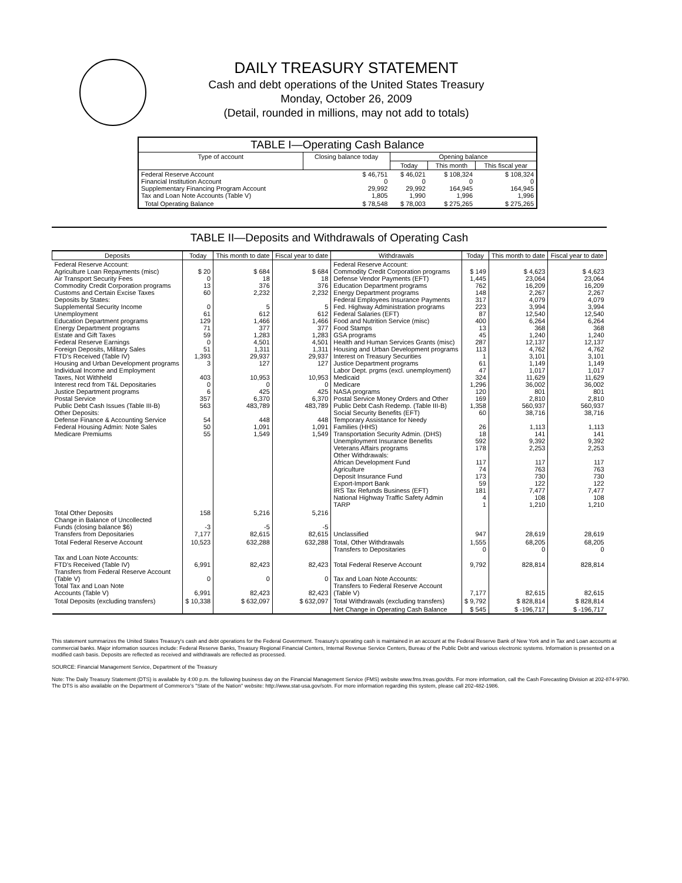DAILY TREASURY STATEMENT
Cash and debt operations of the United States Treasury
Monday, October 26, 2009
(Detail, rounded in millions, may not add to totals)
| TABLE I—Operating Cash Balance | | | | |
| --- | --- | --- | --- | --- |
| Type of account | Closing balance today | Opening balance | | |
| | | Today | This month | This fiscal year |
| Federal Reserve Account Financial Institution Account Supplementary Financing Program Account Tax and Loan Note Accounts (Table V) | $ 46,751 0 29,992 1,805 | $ 46,021 0 29,992 1,990 | $ 108,324 0 164,945 1,996 | $ 108,324 0 164,945 1,996 |
| Total Operating Balance | $ 78,548 | $ 78,003 | $ 275,265 | $ 275,265 |
TABLE II—Deposits and Withdrawals of Operating Cash
| Deposits | Today | This month to date | Fiscal year to date | Withdrawals | Today | This month to date | Fiscal year to date |
| --- | --- | --- | --- | --- | --- | --- | --- |
| Federal Reserve Account: Agriculture Loan Repayments (misc) Air Transport Security Fees Commodity Credit Corporation programs Customs and Certain Excise Taxes Deposits by States: Supplemental Security Income Unemployment Education Department programs Energy Department programs Estate and Gift Taxes Federal Reserve Earnings Foreign Deposits, Military Sales FTD's Received (Table IV) Housing and Urban Development programs Individual Income and Employment Taxes, Not Withheld Interest recd from T&L Depositaries Justice Department programs Postal Service Public Debt Cash Issues (Table III-B) Other Deposits: Defense Finance & Accounting Service Federal Housing Admin: Note Sales Medicare Premiums | $ 20 0 13 60 0 61 129 71 59 0 51 1,393 3 403 0 6 357 563 54 50 55 | $ 684 18 376 2,232 5 612 1,466 377 1,283 4,501 1,311 29,937 127 10,953 0 425 6,370 483,789 448 1,091 1,549 | $ 684 18 376 2,232 5 612 1,466 377 1,283 4,501 1,311 29,937 127 10,953 0 425 6,370 483,789 448 1,091 1,549 | Federal Reserve Account: Commodity Credit Corporation programs Defense Vendor Payments (EFT) Education Department programs Energy Department programs Federal Employees Insurance Payments Fed. Highway Administration programs Federal Salaries (EFT) Food and Nutrition Service (misc) Food Stamps GSA programs Health and Human Services Grants (misc) Housing and Urban Development programs Interest on Treasury Securities Justice Department programs Labor Dept. prgms (excl. unemployment) Medicaid Medicare NASA programs Postal Service Money Orders and Other Public Debt Cash Redemp. (Table III-B) Social Security Benefits (EFT) Temporary Assistance for Needy Families (HHS) Transportation Security Admin. (DHS) Unemployment Insurance Benefits Veterans Affairs programs Other Withdrawals: African Development Fund Agriculture Deposit Insurance Fund Export-Import Bank IRS Tax Refunds Business (EFT) National Highway Traffic Safety Admin TARP | $ 149 1,445 762 148 317 223 87 400 13 45 287 113 1 61 47 324 1,296 120 169 1,358 60 26 18 592 178 117 74 173 59 181 4 1 | $ 4,623 23,064 16,209 2,267 4,079 3,994 12,540 6,264 368 1,240 12,137 4,762 3,101 1,149 1,017 11,629 36,002 801 2,810 560,937 38,716 1,113 141 9,392 2,253 117 763 730 122 7,477 108 1,210 | $ 4,623 23,064 16,209 2,267 4,079 3,994 12,540 6,264 368 1,240 12,137 4,762 3,101 1,149 1,017 11,629 36,002 801 2,810 560,937 38,716 1,113 141 9,392 2,253 117 763 730 122 7,477 108 1,210 |
| Total Other Deposits Change in Balance of Uncollected Funds (closing balance $6) Transfers from Depositaries | 158 -3 7,177 | 5,216 -5 82,615 | 5,216 -5 82,615 | Unclassified | 947 | 28,619 | 28,619 |
| Total Federal Reserve Account | 10,523 | 632,288 | 632,288 | Total, Other Withdrawals Transfers to Depositaries | 1,555 0 | 68,205 0 | 68,205 0 |
| Tax and Loan Note Accounts: FTD's Received (Table IV) Transfers from Federal Reserve Account (Table V) Total Tax and Loan Note Accounts (Table V) | 6,991 0 6,991 | 82,423 0 82,423 | 82,423 0 82,423 | Total Federal Reserve Account Tax and Loan Note Accounts: Transfers to Federal Reserve Account (Table V) | 9,792 7,177 | 828,814 82,615 | 828,814 82,615 |
| Total Deposits (excluding transfers) | $ 10,338 | $ 632,097 | $ 632,097 | Total Withdrawals (excluding transfers) | $ 9,792 | $ 828,814 | $ 828,814 |
| | | | | Net Change in Operating Cash Balance | $ 545 | $ -196,717 | $ -196,717 |
This statement summarizes the United States Treasury's cash and debt operations for the Federal Government. Treasury's operating cash is maintained in an account at the Federal Reserve Bank of New York and in Tax and Loan accounts at commercial banks. Major information sources include: Federal Reserve Banks, Treasury Regional Financial Centers, Internal Revenue Service Centers, Bureau of the Public Debt and various electronic systems. Information is presented on a modified cash basis. Deposits are reflected as received and withdrawals are reflected as processed.
SOURCE: Financial Management Service, Department of the Treasury
Note: The Daily Treasury Statement (DTS) is available by 4:00 p.m. the following business day on the Financial Management Service (FMS) website www.fms.treas.gov/dts. For more information, call the Cash Forecasting Division at 202-874-9790. The DTS is also available on the Department of Commerce's "State of the Nation" website: http://www.stat-usa.gov/sotn. For more information regarding this system, please call 202-482-1986.